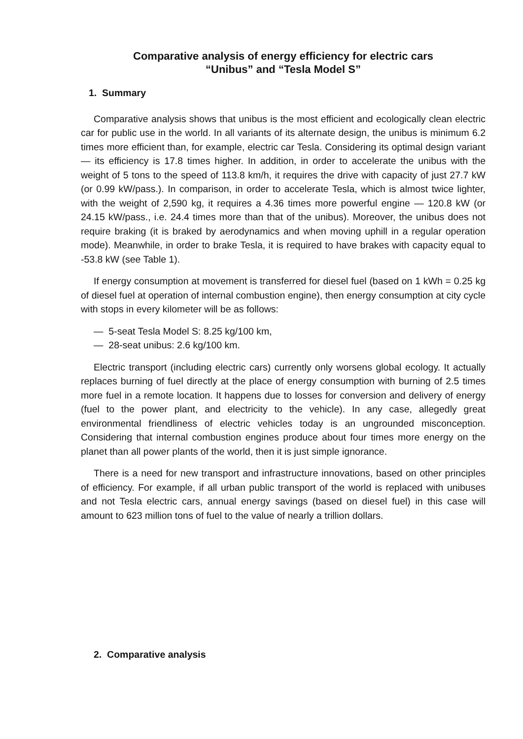Comparative analysis of energy efficiency for electric cars
“Unibus” and “Tesla Model S”
1. Summary
Comparative analysis shows that unibus is the most efficient and ecologically clean electric car for public use in the world. In all variants of its alternate design, the unibus is minimum 6.2 times more efficient than, for example, electric car Tesla. Considering its optimal design variant — its efficiency is 17.8 times higher. In addition, in order to accelerate the unibus with the weight of 5 tons to the speed of 113.8 km/h, it requires the drive with capacity of just 27.7 kW (or 0.99 kW/pass.). In comparison, in order to accelerate Tesla, which is almost twice lighter, with the weight of 2,590 kg, it requires a 4.36 times more powerful engine — 120.8 kW (or 24.15 kW/pass., i.e. 24.4 times more than that of the unibus). Moreover, the unibus does not require braking (it is braked by aerodynamics and when moving uphill in a regular operation mode). Meanwhile, in order to brake Tesla, it is required to have brakes with capacity equal to -53.8 kW (see Table 1).
If energy consumption at movement is transferred for diesel fuel (based on 1 kWh = 0.25 kg of diesel fuel at operation of internal combustion engine), then energy consumption at city cycle with stops in every kilometer will be as follows:
— 5-seat Tesla Model S: 8.25 kg/100 km,
— 28-seat unibus: 2.6 kg/100 km.
Electric transport (including electric cars) currently only worsens global ecology. It actually replaces burning of fuel directly at the place of energy consumption with burning of 2.5 times more fuel in a remote location. It happens due to losses for conversion and delivery of energy (fuel to the power plant, and electricity to the vehicle). In any case, allegedly great environmental friendliness of electric vehicles today is an ungrounded misconception. Considering that internal combustion engines produce about four times more energy on the planet than all power plants of the world, then it is just simple ignorance.
There is a need for new transport and infrastructure innovations, based on other principles of efficiency. For example, if all urban public transport of the world is replaced with unibuses and not Tesla electric cars, annual energy savings (based on diesel fuel) in this case will amount to 623 million tons of fuel to the value of nearly a trillion dollars.
2. Comparative analysis